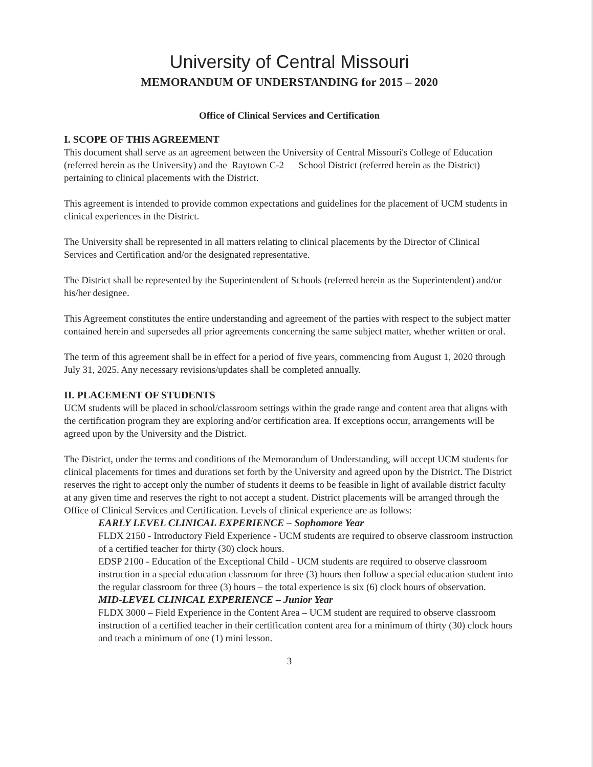University of Central Missouri
MEMORANDUM OF UNDERSTANDING for 2015 – 2020
Office of Clinical Services and Certification
I. SCOPE OF THIS AGREEMENT
This document shall serve as an agreement between the University of Central Missouri's College of Education (referred herein as the University) and the Raytown C-2 School District (referred herein as the District) pertaining to clinical placements with the District.
This agreement is intended to provide common expectations and guidelines for the placement of UCM students in clinical experiences in the District.
The University shall be represented in all matters relating to clinical placements by the Director of Clinical Services and Certification and/or the designated representative.
The District shall be represented by the Superintendent of Schools (referred herein as the Superintendent) and/or his/her designee.
This Agreement constitutes the entire understanding and agreement of the parties with respect to the subject matter contained herein and supersedes all prior agreements concerning the same subject matter, whether written or oral.
The term of this agreement shall be in effect for a period of five years, commencing from August 1, 2020 through July 31, 2025. Any necessary revisions/updates shall be completed annually.
II. PLACEMENT OF STUDENTS
UCM students will be placed in school/classroom settings within the grade range and content area that aligns with the certification program they are exploring and/or certification area. If exceptions occur, arrangements will be agreed upon by the University and the District.
The District, under the terms and conditions of the Memorandum of Understanding, will accept UCM students for clinical placements for times and durations set forth by the University and agreed upon by the District. The District reserves the right to accept only the number of students it deems to be feasible in light of available district faculty at any given time and reserves the right to not accept a student. District placements will be arranged through the Office of Clinical Services and Certification. Levels of clinical experience are as follows:
EARLY LEVEL CLINICAL EXPERIENCE – Sophomore Year
FLDX 2150 - Introductory Field Experience - UCM students are required to observe classroom instruction of a certified teacher for thirty (30) clock hours.
EDSP 2100 - Education of the Exceptional Child - UCM students are required to observe classroom instruction in a special education classroom for three (3) hours then follow a special education student into the regular classroom for three (3) hours – the total experience is six (6) clock hours of observation.
MID-LEVEL CLINICAL EXPERIENCE – Junior Year
FLDX 3000 – Field Experience in the Content Area – UCM student are required to observe classroom instruction of a certified teacher in their certification content area for a minimum of thirty (30) clock hours and teach a minimum of one (1) mini lesson.
3